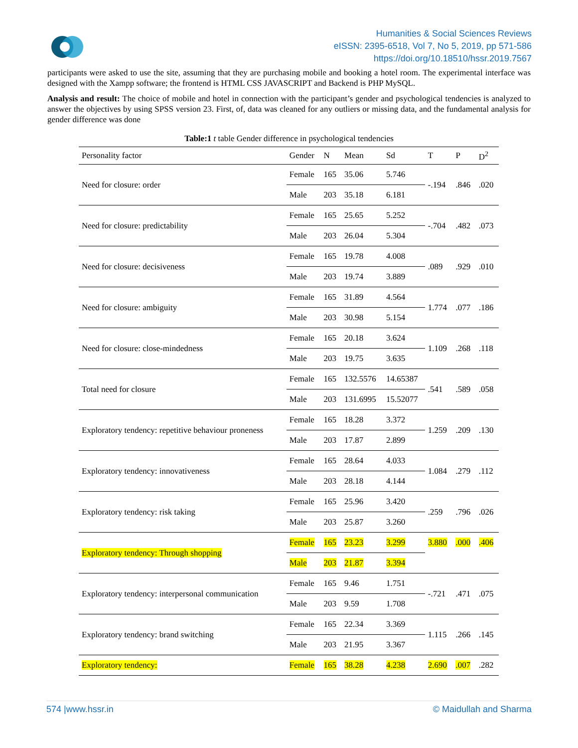Humanities & Social Sciences Reviews
eISSN: 2395-6518, Vol 7, No 5, 2019, pp 571-586
https://doi.org/10.18510/hssr.2019.7567
participants were asked to use the site, assuming that they are purchasing mobile and booking a hotel room. The experimental interface was designed with the Xampp software; the frontend is HTML CSS JAVASCRIPT and Backend is PHP MySQL.
Analysis and result: The choice of mobile and hotel in connection with the participant’s gender and psychological tendencies is analyzed to answer the objectives by using SPSS version 23. First, of, data was cleaned for any outliers or missing data, and the fundamental analysis for gender difference was done
Table:1 t table Gender difference in psychological tendencies
| Personality factor | Gender | N | Mean | Sd | T | P | D<sup>2</sup> |
| --- | --- | --- | --- | --- | --- | --- | --- |
| Need for closure: order | Female | 165 | 35.06 | 5.746 | -.194 | .846 | .020 |
| | Male | 203 | 35.18 | 6.181 | | | |
| Need for closure: predictability | Female | 165 | 25.65 | 5.252 | -.704 | .482 | .073 |
| | Male | 203 | 26.04 | 5.304 | | | |
| Need for closure: decisiveness | Female | 165 | 19.78 | 4.008 | .089 | .929 | .010 |
| | Male | 203 | 19.74 | 3.889 | | | |
| Need for closure: ambiguity | Female | 165 | 31.89 | 4.564 | 1.774 | .077 | .186 |
| | Male | 203 | 30.98 | 5.154 | | | |
| Need for closure: close-mindedness | Female | 165 | 20.18 | 3.624 | 1.109 | .268 | .118 |
| | Male | 203 | 19.75 | 3.635 | | | |
| Total need for closure | Female | 165 | 132.5576 | 14.65387 | .541 | .589 | .058 |
| | Male | 203 | 131.6995 | 15.52077 | | | |
| Exploratory tendency: repetitive behaviour proneness | Female | 165 | 18.28 | 3.372 | 1.259 | .209 | .130 |
| | Male | 203 | 17.87 | 2.899 | | | |
| Exploratory tendency: innovativeness | Female | 165 | 28.64 | 4.033 | 1.084 | .279 | .112 |
| | Male | 203 | 28.18 | 4.144 | | | |
| Exploratory tendency: risk taking | Female | 165 | 25.96 | 3.420 | .259 | .796 | .026 |
| | Male | 203 | 25.87 | 3.260 | | | |
| Exploratory tendency: Through shopping | Female | 165 | 23.23 | 3.299 | 3.880 | .000 | .406 |
| | Male | 203 | 21.87 | 3.394 | | | |
| Exploratory tendency: interpersonal communication | Female | 165 | 9.46 | 1.751 | -.721 | .471 | .075 |
| | Male | 203 | 9.59 | 1.708 | | | |
| Exploratory tendency: brand switching | Female | 165 | 22.34 | 3.369 | 1.115 | .266 | .145 |
| | Male | 203 | 21.95 | 3.367 | | | |
| Exploratory tendency: | Female | 165 | 38.28 | 4.238 | 2.690 | .007 | .282 |
574 |www.hssr.in © Maidullah and Sharma